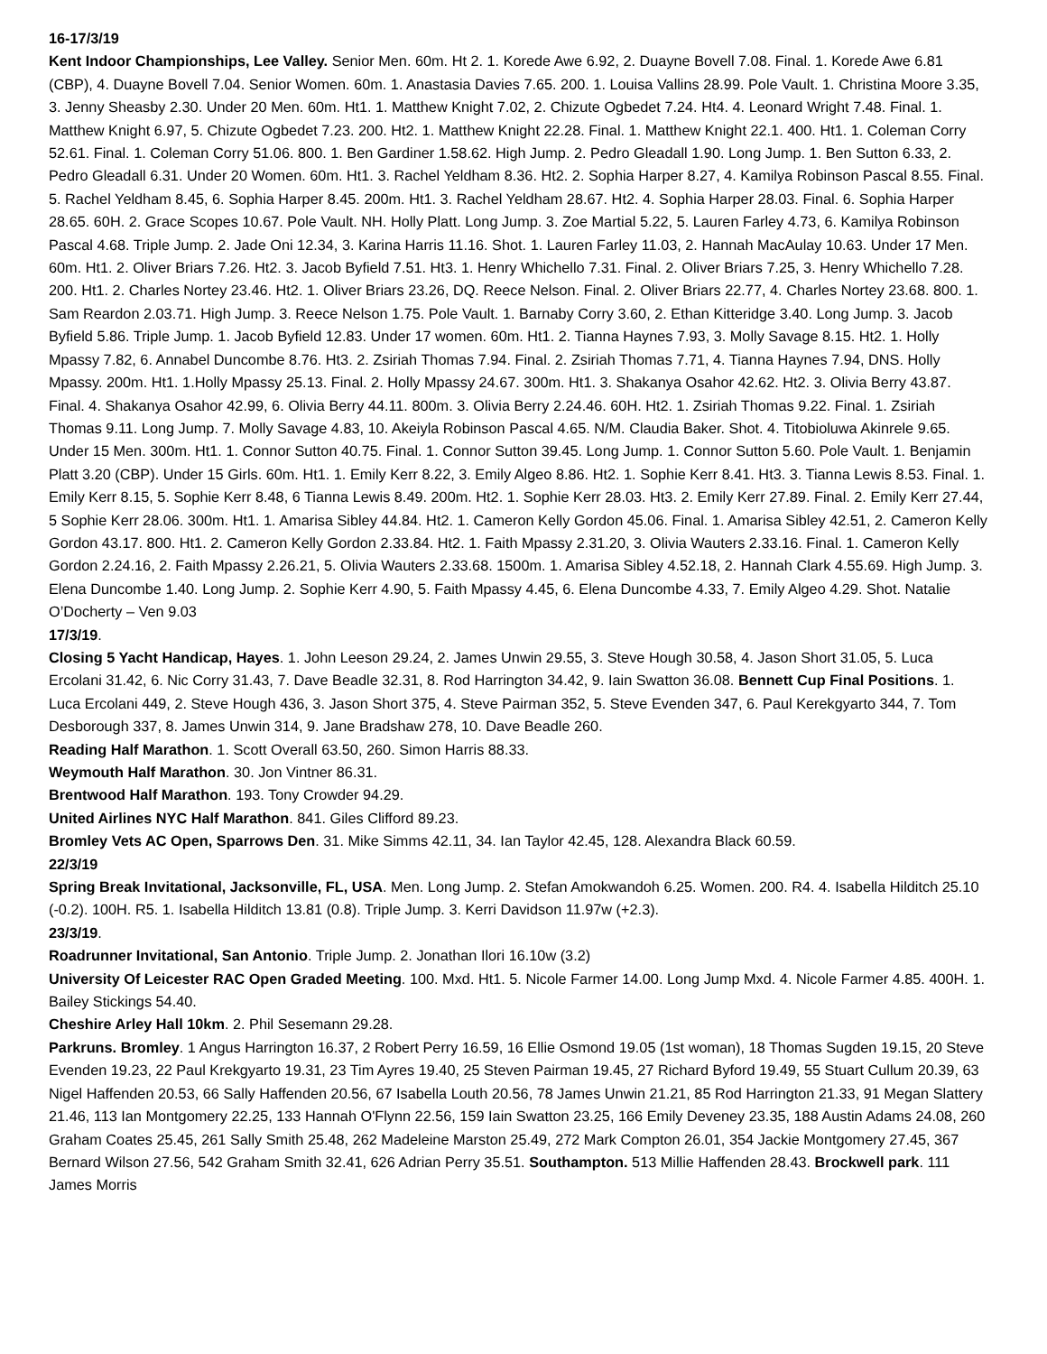16-17/3/19
Kent Indoor Championships, Lee Valley. Senior Men. 60m. Ht 2. 1. Korede Awe 6.92, 2. Duayne Bovell 7.08. Final. 1. Korede Awe 6.81 (CBP), 4. Duayne Bovell 7.04. Senior Women. 60m. 1. Anastasia Davies 7.65. 200. 1. Louisa Vallins 28.99. Pole Vault. 1. Christina Moore 3.35, 3. Jenny Sheasby 2.30. Under 20 Men. 60m. Ht1. 1. Matthew Knight 7.02, 2. Chizute Ogbedet 7.24. Ht4. 4. Leonard Wright 7.48. Final. 1. Matthew Knight 6.97, 5. Chizute Ogbedet 7.23. 200. Ht2. 1. Matthew Knight 22.28. Final. 1. Matthew Knight 22.1. 400. Ht1. 1. Coleman Corry 52.61. Final. 1. Coleman Corry 51.06. 800. 1. Ben Gardiner 1.58.62. High Jump. 2. Pedro Gleadall 1.90. Long Jump. 1. Ben Sutton 6.33, 2. Pedro Gleadall 6.31. Under 20 Women. 60m. Ht1. 3. Rachel Yeldham 8.36. Ht2. 2. Sophia Harper 8.27, 4. Kamilya Robinson Pascal 8.55. Final. 5. Rachel Yeldham 8.45, 6. Sophia Harper 8.45. 200m. Ht1. 3. Rachel Yeldham 28.67. Ht2. 4. Sophia Harper 28.03. Final. 6. Sophia Harper 28.65. 60H. 2. Grace Scopes 10.67. Pole Vault. NH. Holly Platt. Long Jump. 3. Zoe Martial 5.22, 5. Lauren Farley 4.73, 6. Kamilya Robinson Pascal 4.68. Triple Jump. 2. Jade Oni 12.34, 3. Karina Harris 11.16. Shot. 1. Lauren Farley 11.03, 2. Hannah MacAulay 10.63. Under 17 Men. 60m. Ht1. 2. Oliver Briars 7.26. Ht2. 3. Jacob Byfield 7.51. Ht3. 1. Henry Whichello 7.31. Final. 2. Oliver Briars 7.25, 3. Henry Whichello 7.28. 200. Ht1. 2. Charles Nortey 23.46. Ht2. 1. Oliver Briars 23.26, DQ. Reece Nelson. Final. 2. Oliver Briars 22.77, 4. Charles Nortey 23.68. 800. 1. Sam Reardon 2.03.71. High Jump. 3. Reece Nelson 1.75. Pole Vault. 1. Barnaby Corry 3.60, 2. Ethan Kitteridge 3.40. Long Jump. 3. Jacob Byfield 5.86. Triple Jump. 1. Jacob Byfield 12.83. Under 17 women. 60m. Ht1. 2. Tianna Haynes 7.93, 3. Molly Savage 8.15. Ht2. 1. Holly Mpassy 7.82, 6. Annabel Duncombe 8.76. Ht3. 2. Zsiriah Thomas 7.94. Final. 2. Zsiriah Thomas 7.71, 4. Tianna Haynes 7.94, DNS. Holly Mpassy. 200m. Ht1. 1.Holly Mpassy 25.13. Final. 2. Holly Mpassy 24.67. 300m. Ht1. 3. Shakanya Osahor 42.62. Ht2. 3. Olivia Berry 43.87. Final. 4. Shakanya Osahor 42.99, 6. Olivia Berry 44.11. 800m. 3. Olivia Berry 2.24.46. 60H. Ht2. 1. Zsiriah Thomas 9.22. Final. 1. Zsiriah Thomas 9.11. Long Jump. 7. Molly Savage 4.83, 10. Akeiyla Robinson Pascal 4.65. N/M. Claudia Baker. Shot. 4. Titobioluwa Akinrele 9.65. Under 15 Men. 300m. Ht1. 1. Connor Sutton 40.75. Final. 1. Connor Sutton 39.45. Long Jump. 1. Connor Sutton 5.60. Pole Vault. 1. Benjamin Platt 3.20 (CBP). Under 15 Girls. 60m. Ht1. 1. Emily Kerr 8.22, 3. Emily Algeo 8.86. Ht2. 1. Sophie Kerr 8.41. Ht3. 3. Tianna Lewis 8.53. Final. 1. Emily Kerr 8.15, 5. Sophie Kerr 8.48, 6 Tianna Lewis 8.49. 200m. Ht2. 1. Sophie Kerr 28.03. Ht3. 2. Emily Kerr 27.89. Final. 2. Emily Kerr 27.44, 5 Sophie Kerr 28.06. 300m. Ht1. 1. Amarisa Sibley 44.84. Ht2. 1. Cameron Kelly Gordon 45.06. Final. 1. Amarisa Sibley 42.51, 2. Cameron Kelly Gordon 43.17. 800. Ht1. 2. Cameron Kelly Gordon 2.33.84. Ht2. 1. Faith Mpassy 2.31.20, 3. Olivia Wauters 2.33.16. Final. 1. Cameron Kelly Gordon 2.24.16, 2. Faith Mpassy 2.26.21, 5. Olivia Wauters 2.33.68. 1500m. 1. Amarisa Sibley 4.52.18, 2. Hannah Clark 4.55.69. High Jump. 3. Elena Duncombe 1.40. Long Jump. 2. Sophie Kerr 4.90, 5. Faith Mpassy 4.45, 6. Elena Duncombe 4.33, 7. Emily Algeo 4.29. Shot. Natalie O’Docherty – Ven 9.03
17/3/19.
Closing 5 Yacht Handicap, Hayes. 1. John Leeson 29.24, 2. James Unwin 29.55, 3. Steve Hough 30.58, 4. Jason Short 31.05, 5. Luca Ercolani 31.42, 6. Nic Corry 31.43, 7. Dave Beadle 32.31, 8. Rod Harrington 34.42, 9. Iain Swatton 36.08. Bennett Cup Final Positions. 1. Luca Ercolani 449, 2. Steve Hough 436, 3. Jason Short 375, 4. Steve Pairman 352, 5. Steve Evenden 347, 6. Paul Kerekgyarto 344, 7. Tom Desborough 337, 8. James Unwin 314, 9. Jane Bradshaw 278, 10. Dave Beadle 260.
Reading Half Marathon. 1. Scott Overall 63.50, 260. Simon Harris 88.33.
Weymouth Half Marathon. 30. Jon Vintner 86.31.
Brentwood Half Marathon. 193. Tony Crowder 94.29.
United Airlines NYC Half Marathon. 841. Giles Clifford 89.23.
Bromley Vets AC Open, Sparrows Den. 31. Mike Simms 42.11, 34. Ian Taylor 42.45, 128. Alexandra Black 60.59.
22/3/19
Spring Break Invitational, Jacksonville, FL, USA. Men. Long Jump. 2. Stefan Amokwandoh 6.25. Women. 200. R4. 4. Isabella Hilditch 25.10 (-0.2). 100H. R5. 1. Isabella Hilditch 13.81 (0.8). Triple Jump. 3. Kerri Davidson 11.97w (+2.3).
23/3/19.
Roadrunner Invitational, San Antonio. Triple Jump. 2. Jonathan Ilori 16.10w (3.2)
University Of Leicester RAC Open Graded Meeting. 100. Mxd. Ht1. 5. Nicole Farmer 14.00. Long Jump Mxd. 4. Nicole Farmer 4.85. 400H. 1. Bailey Stickings 54.40.
Cheshire Arley Hall 10km. 2. Phil Sesemann 29.28.
Parkruns. Bromley. 1 Angus Harrington 16.37, 2 Robert Perry 16.59, 16 Ellie Osmond 19.05 (1st woman), 18 Thomas Sugden 19.15, 20 Steve Evenden 19.23, 22 Paul Krekgyarto 19.31, 23 Tim Ayres 19.40, 25 Steven Pairman 19.45, 27 Richard Byford 19.49, 55 Stuart Cullum 20.39, 63 Nigel Haffenden 20.53, 66 Sally Haffenden 20.56, 67 Isabella Louth 20.56, 78 James Unwin 21.21, 85 Rod Harrington 21.33, 91 Megan Slattery 21.46, 113 Ian Montgomery 22.25, 133 Hannah O'Flynn 22.56, 159 Iain Swatton 23.25, 166 Emily Deveney 23.35, 188 Austin Adams 24.08, 260 Graham Coates 25.45, 261 Sally Smith 25.48, 262 Madeleine Marston 25.49, 272 Mark Compton 26.01, 354 Jackie Montgomery 27.45, 367 Bernard Wilson 27.56, 542 Graham Smith 32.41, 626 Adrian Perry 35.51. Southampton. 513 Millie Haffenden 28.43. Brockwell park. 111 James Morris